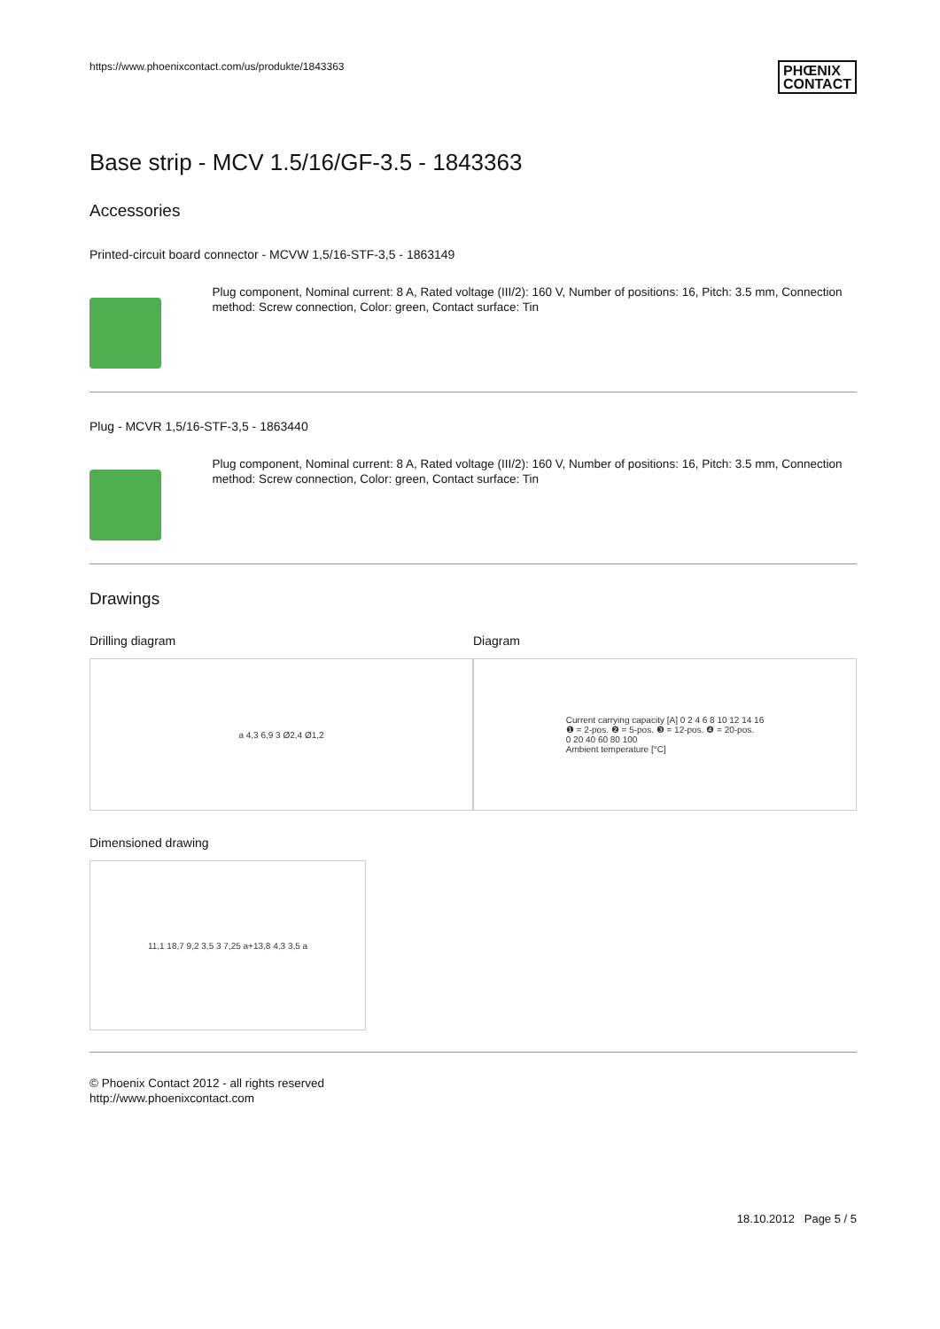https://www.phoenixcontact.com/us/produkte/1843363 PHŒNIX
CONTACT
Base strip - MCV 1.5/16/GF-3.5 - 1843363
Accessories
Printed-circuit board connector - MCVW 1,5/16-STF-3,5 - 1863149
Plug component, Nominal current: 8 A, Rated voltage (III/2): 160 V, Number of positions: 16, Pitch: 3.5 mm, Connection method: Screw connection, Color: green, Contact surface: Tin
Plug - MCVR 1,5/16-STF-3,5 - 1863440
Plug component, Nominal current: 8 A, Rated voltage (III/2): 160 V, Number of positions: 16, Pitch: 3.5 mm, Connection method: Screw connection, Color: green, Contact surface: Tin
Drawings
Drilling diagram
a 4,3 6,9 3 Ø2,4 Ø1,2
Diagram
Current carrying capacity [A] 0 2 4 6 8 10 12 14 16
❶ = 2-pos. ❷ = 5-pos. ❸ = 12-pos. ❹ = 20-pos.
0 20 40 60 80 100
Ambient temperature [°C]
Dimensioned drawing
11,1 18,7 9,2 3,5 3 7,25 a+13,8 4,3 3,5 a
© Phoenix Contact 2012 - all rights reserved
http://www.phoenixcontact.com
18.10.2012 Page 5 / 5